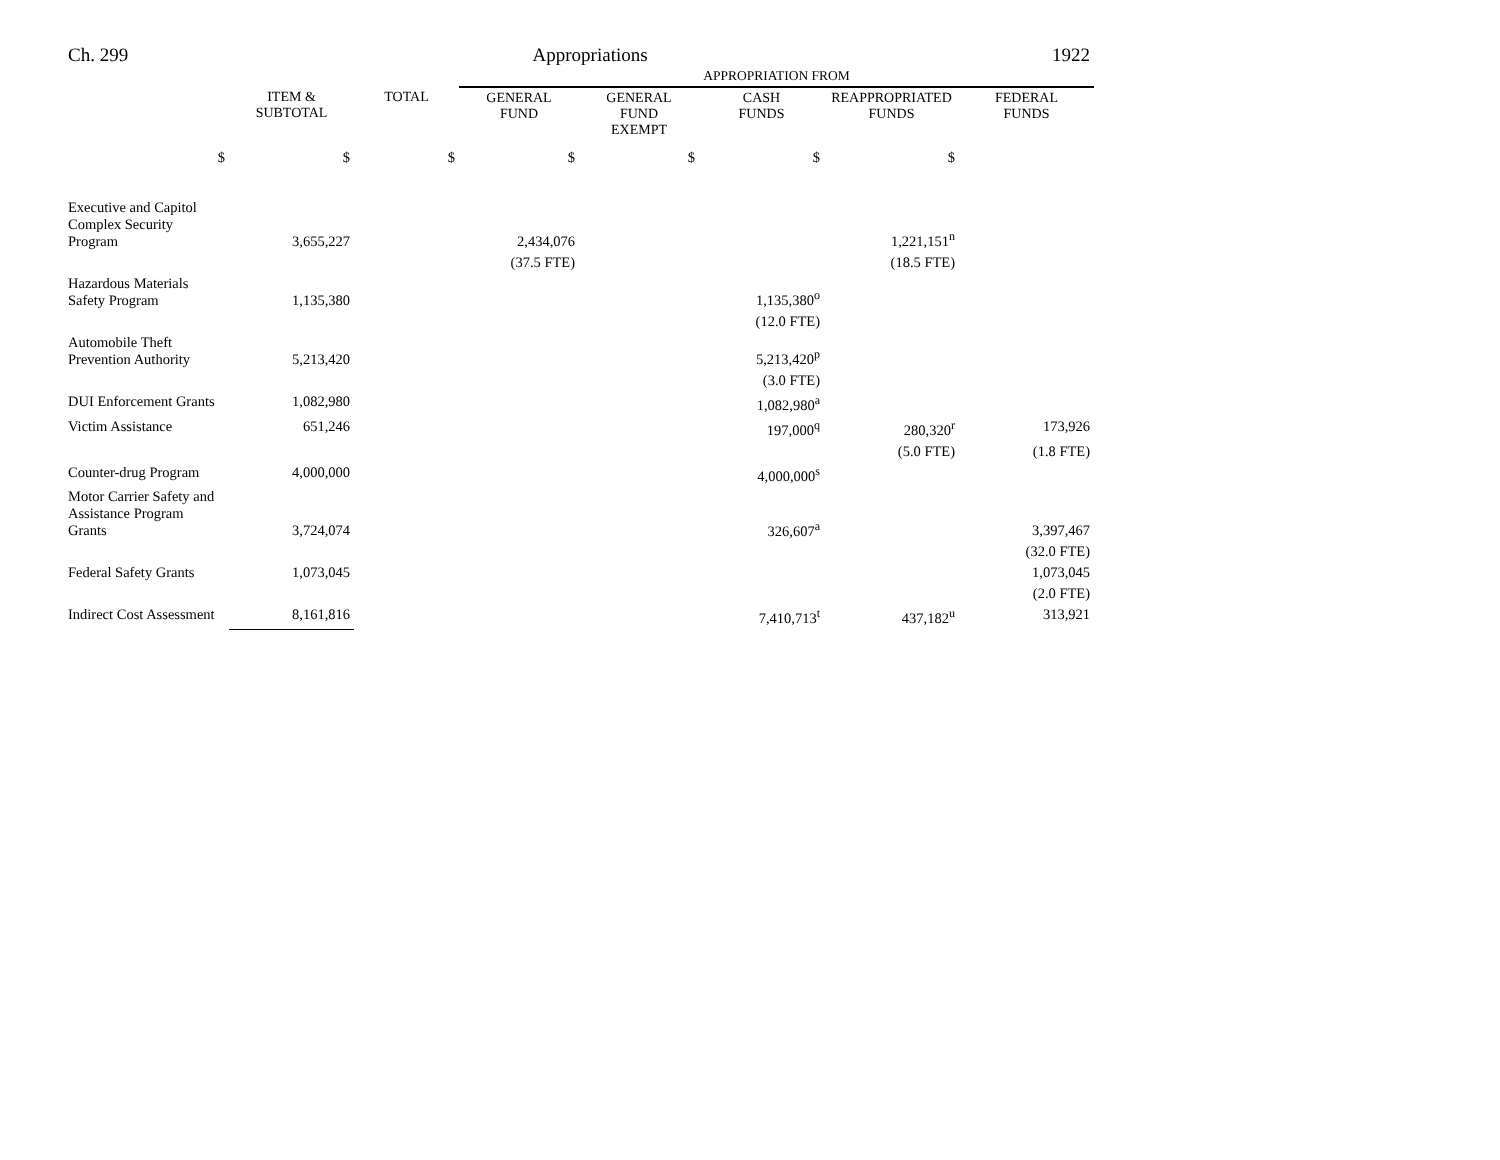Ch. 299 Appropriations 1922
| | | | APPROPRIATION FROM | | | | |
| | ITEM & SUBTOTAL | TOTAL | GENERAL FUND | GENERAL FUND EXEMPT | CASH FUNDS | REAPPROPRIATED FUNDS | FEDERAL FUNDS |
| $ | $ | $ | $ | $ | $ | $ | |
| Executive and Capitol Complex Security Program | 3,655,227 | | 2,434,076 | | | 1,221,151<sup>n</sup> | |
| | | | (37.5 FTE) | | | (18.5 FTE) | |
| Hazardous Materials Safety Program | 1,135,380 | | | | 1,135,380<sup>o</sup> | | |
| | | | | | (12.0 FTE) | | |
| Automobile Theft Prevention Authority | 5,213,420 | | | | 5,213,420<sup>p</sup> | | |
| | | | | | (3.0 FTE) | | |
| DUI Enforcement Grants | 1,082,980 | | | | 1,082,980<sup>a</sup> | | |
| Victim Assistance | 651,246 | | | | 197,000<sup>q</sup> | 280,320<sup>r</sup> | 173,926 |
| | | | | | | (5.0 FTE) | (1.8 FTE) |
| Counter-drug Program | 4,000,000 | | | | 4,000,000<sup>s</sup> | | |
| Motor Carrier Safety and Assistance Program Grants | 3,724,074 | | | | 326,607<sup>a</sup> | | 3,397,467 |
| | | | | | | | (32.0 FTE) |
| Federal Safety Grants | 1,073,045 | | | | | | 1,073,045 |
| | | | | | | | (2.0 FTE) |
| Indirect Cost Assessment | 8,161,816 | | | | 7,410,713<sup>t</sup> | 437,182<sup>u</sup> | 313,921 |